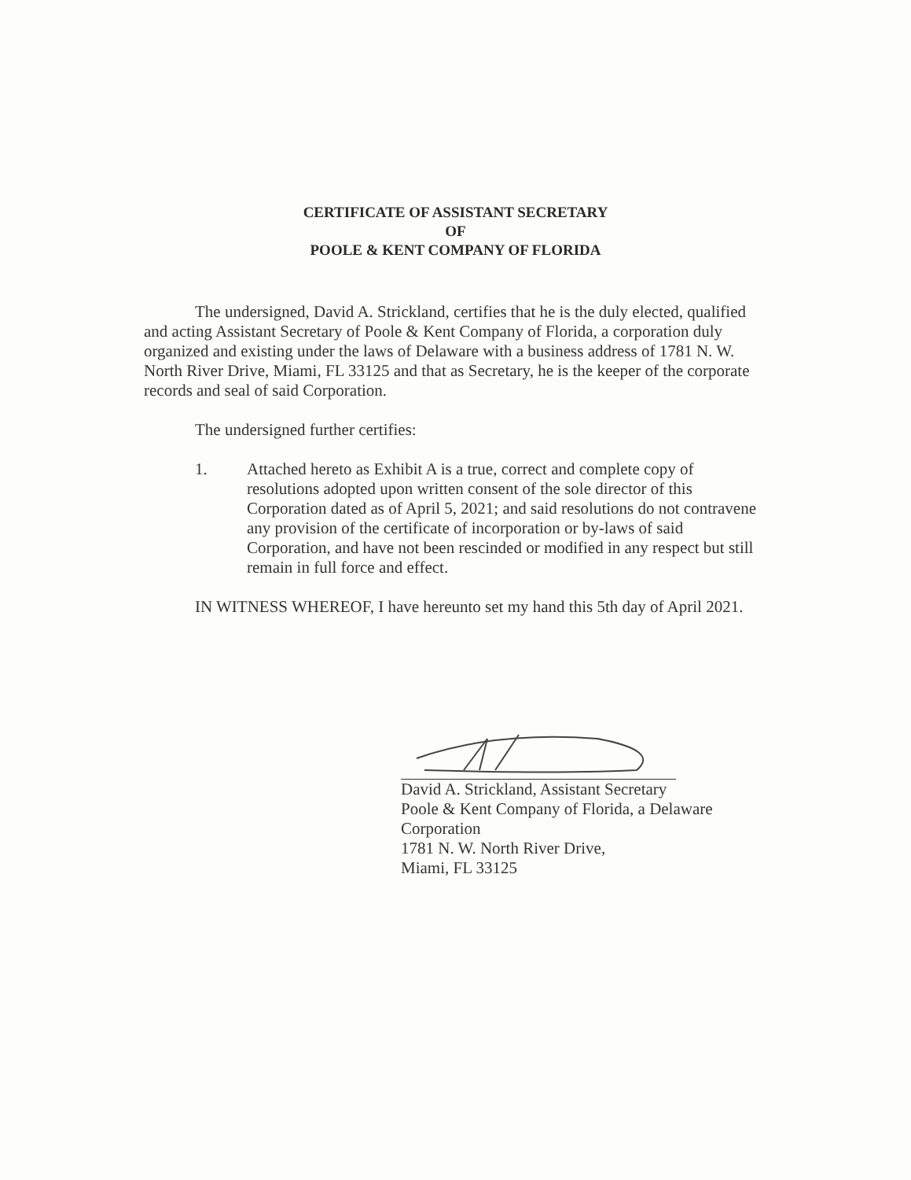CERTIFICATE OF ASSISTANT SECRETARY
OF
POOLE & KENT COMPANY OF FLORIDA
The undersigned, David A. Strickland, certifies that he is the duly elected, qualified and acting Assistant Secretary of Poole & Kent Company of Florida, a corporation duly organized and existing under the laws of Delaware with a business address of 1781 N. W. North River Drive, Miami, FL 33125 and that as Secretary, he is the keeper of the corporate records and seal of said Corporation.
The undersigned further certifies:
1. Attached hereto as Exhibit A is a true, correct and complete copy of resolutions adopted upon written consent of the sole director of this Corporation dated as of April 5, 2021; and said resolutions do not contravene any provision of the certificate of incorporation or by-laws of said Corporation, and have not been rescinded or modified in any respect but still remain in full force and effect.
IN WITNESS WHEREOF, I have hereunto set my hand this 5th day of April 2021.
David A. Strickland, Assistant Secretary
Poole & Kent Company of Florida, a Delaware
Corporation
1781 N. W. North River Drive,
Miami, FL 33125